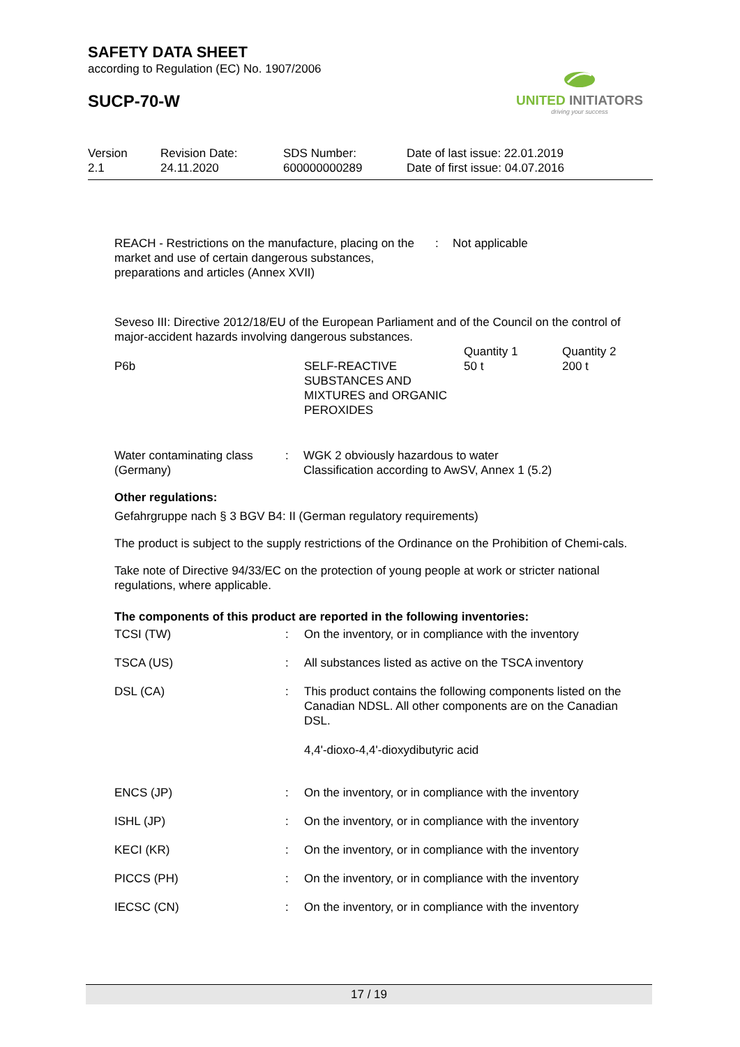SAFETY DATA SHEET
according to Regulation (EC) No. 1907/2006
SUCP-70-W
Version
2.1
Revision Date:
24.11.2020
SDS Number:
600000000289
Date of last issue: 22.01.2019
Date of first issue: 04.07.2016
| REACH - Restrictions on the manufacture, placing on the market and use of certain dangerous substances, preparations and articles (Annex XVII) | : | Not applicable |
Seveso III: Directive 2012/18/EU of the European Parliament and of the Council on the control of major-accident hazards involving dangerous substances.
| | | Quantity 1 | Quantity 2 |
| P6b | SELF-REACTIVE SUBSTANCES AND MIXTURES and ORGANIC PEROXIDES | 50 t | 200 t |
| Water contaminating class (Germany) | : | WGK 2 obviously hazardous to water Classification according to AwSV, Annex 1 (5.2) |
Other regulations:
Gefahrgruppe nach § 3 BGV B4: II (German regulatory requirements)
The product is subject to the supply restrictions of the Ordinance on the Prohibition of Chemi-cals.
Take note of Directive 94/33/EC on the protection of young people at work or stricter national regulations, where applicable.
The components of this product are reported in the following inventories:
| TCSI (TW) | : | On the inventory, or in compliance with the inventory |
| TSCA (US) | : | All substances listed as active on the TSCA inventory |
| DSL (CA) | : | This product contains the following components listed on the Canadian NDSL. All other components are on the Canadian DSL. 4,4'-dioxo-4,4'-dioxydibutyric acid |
| ENCS (JP) | : | On the inventory, or in compliance with the inventory |
| ISHL (JP) | : | On the inventory, or in compliance with the inventory |
| KECI (KR) | : | On the inventory, or in compliance with the inventory |
| PICCS (PH) | : | On the inventory, or in compliance with the inventory |
| IECSC (CN) | : | On the inventory, or in compliance with the inventory |
UNITED INITIATORS
driving your success
17 / 19